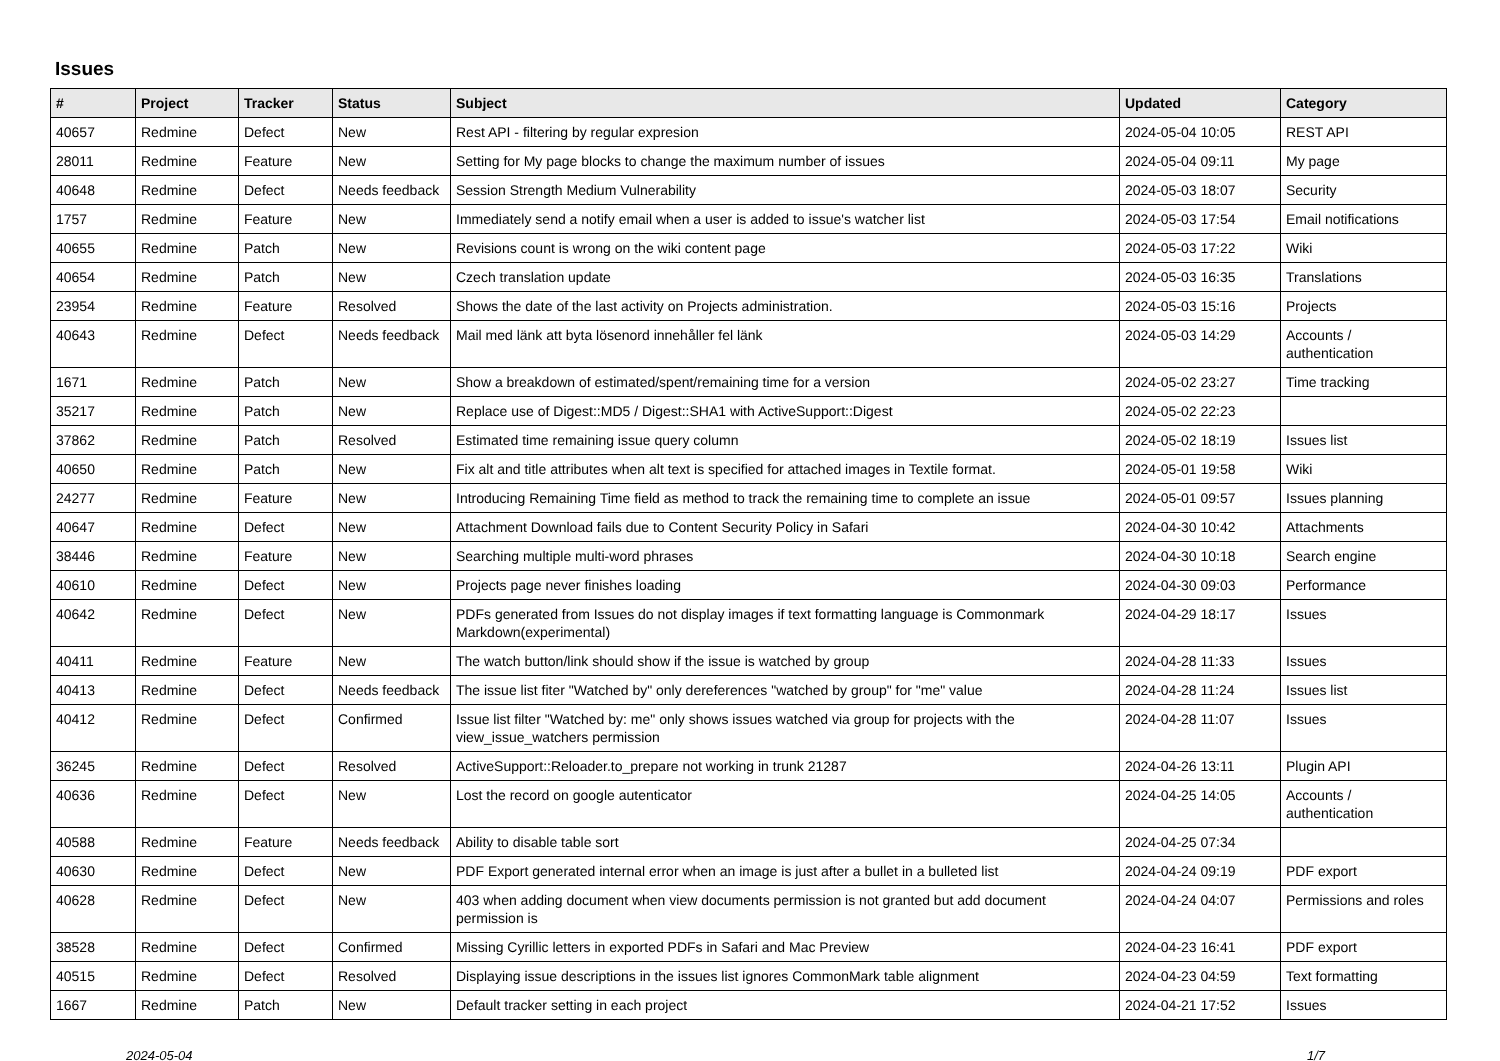Issues
| # | Project | Tracker | Status | Subject | Updated | Category |
| --- | --- | --- | --- | --- | --- | --- |
| 40657 | Redmine | Defect | New | Rest API - filtering by regular expresion | 2024-05-04 10:05 | REST API |
| 28011 | Redmine | Feature | New | Setting for My page blocks to change the maximum number of issues | 2024-05-04 09:11 | My page |
| 40648 | Redmine | Defect | Needs feedback | Session Strength Medium Vulnerability | 2024-05-03 18:07 | Security |
| 1757 | Redmine | Feature | New | Immediately send a notify email when a user is added to issue's watcher list | 2024-05-03 17:54 | Email notifications |
| 40655 | Redmine | Patch | New | Revisions count is wrong on the wiki content page | 2024-05-03 17:22 | Wiki |
| 40654 | Redmine | Patch | New | Czech translation update | 2024-05-03 16:35 | Translations |
| 23954 | Redmine | Feature | Resolved | Shows the date of the last activity on Projects administration. | 2024-05-03 15:16 | Projects |
| 40643 | Redmine | Defect | Needs feedback | Mail med länk att byta lösenord innehåller fel länk | 2024-05-03 14:29 | Accounts / authentication |
| 1671 | Redmine | Patch | New | Show a breakdown of estimated/spent/remaining time for a version | 2024-05-02 23:27 | Time tracking |
| 35217 | Redmine | Patch | New | Replace use of Digest::MD5 / Digest::SHA1 with ActiveSupport::Digest | 2024-05-02 22:23 | |
| 37862 | Redmine | Patch | Resolved | Estimated time remaining issue query column | 2024-05-02 18:19 | Issues list |
| 40650 | Redmine | Patch | New | Fix alt and title attributes when alt text is specified for attached images in Textile format. | 2024-05-01 19:58 | Wiki |
| 24277 | Redmine | Feature | New | Introducing Remaining Time field as method to track the remaining time to complete an issue | 2024-05-01 09:57 | Issues planning |
| 40647 | Redmine | Defect | New | Attachment Download fails due to Content Security Policy in Safari | 2024-04-30 10:42 | Attachments |
| 38446 | Redmine | Feature | New | Searching multiple multi-word phrases | 2024-04-30 10:18 | Search engine |
| 40610 | Redmine | Defect | New | Projects page never finishes loading | 2024-04-30 09:03 | Performance |
| 40642 | Redmine | Defect | New | PDFs generated from Issues do not display images if text formatting language is Commonmark Markdown(experimental) | 2024-04-29 18:17 | Issues |
| 40411 | Redmine | Feature | New | The watch button/link should show if the issue is watched by group | 2024-04-28 11:33 | Issues |
| 40413 | Redmine | Defect | Needs feedback | The issue list fiter "Watched by" only dereferences "watched by group" for "me" value | 2024-04-28 11:24 | Issues list |
| 40412 | Redmine | Defect | Confirmed | Issue list filter "Watched by: me" only shows issues watched via group for projects with the view_issue_watchers permission | 2024-04-28 11:07 | Issues |
| 36245 | Redmine | Defect | Resolved | ActiveSupport::Reloader.to_prepare not working in trunk 21287 | 2024-04-26 13:11 | Plugin API |
| 40636 | Redmine | Defect | New | Lost the record on google autenticator | 2024-04-25 14:05 | Accounts / authentication |
| 40588 | Redmine | Feature | Needs feedback | Ability to disable table sort | 2024-04-25 07:34 | |
| 40630 | Redmine | Defect | New | PDF Export generated internal error when an image is just after a bullet in a bulleted list | 2024-04-24 09:19 | PDF export |
| 40628 | Redmine | Defect | New | 403 when adding document when view documents permission is not granted but add document permission is | 2024-04-24 04:07 | Permissions and roles |
| 38528 | Redmine | Defect | Confirmed | Missing Cyrillic letters in exported PDFs in Safari and Mac Preview | 2024-04-23 16:41 | PDF export |
| 40515 | Redmine | Defect | Resolved | Displaying issue descriptions in the issues list ignores CommonMark table alignment | 2024-04-23 04:59 | Text formatting |
| 1667 | Redmine | Patch | New | Default tracker setting in each project | 2024-04-21 17:52 | Issues |
2024-05-04 1/7